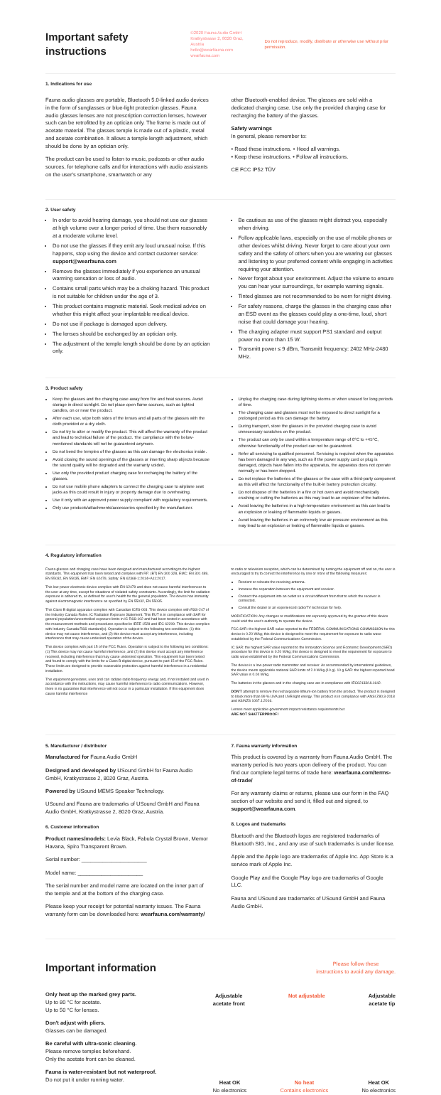Important safety instructions
©2020 Fauna Audio GmbH
Kratkystrasse 2, 8020 Graz, Austria
hello@wearfauna.com
wearfauna.com
Do not reproduce, modify, distribute or otherwise use without prior permission.
1. Indications for use
Fauna audio glasses are portable, Bluetooth 5.0-linked audio devices in the form of sunglasses or blue-light protection glasses. Fauna audio glasses lenses are not prescription correction lenses, however such can be retrofitted by an optician only. The frame is made out of acetate material. The glasses temple is made out of a plastic, metal and acetate combination. It allows a temple length adjustment, which should be done by an optician only.
The product can be used to listen to music, podcasts or other audio sources, for telephone calls and for interactions with audio assistants on the user's smartphone, smartwatch or any
other Bluetooth-enabled device. The glasses are sold with a dedicated charging case. Use only the provided charging case for recharging the battery of the glasses.
Safety warnings
In general, please remember to:
• Read these instructions. • Heed all warnings.
• Keep these instructions. • Follow all instructions.
CE FCC IP52 TÜV
2. User safety
In order to avoid hearing damage, you should not use our glasses at high volume over a longer period of time. Use them reasonably at a moderate volume level.
Do not use the glasses if they emit any loud unusual noise. If this happens, stop using the device and contact customer service: support@wearfauna.com
Remove the glasses immediately if you experience an unusual warming sensation or loss of audio.
Contains small parts which may be a choking hazard. This product is not suitable for children under the age of 3.
This product contains magnetic material. Seek medical advice on whether this might affect your implantable medical device.
Do not use if package is damaged upon delivery.
The lenses should be exchanged by an optician only.
The adjustment of the temple length should be done by an optician only.
Be cautious as use of the glasses might distract you, especially when driving.
Follow applicable laws, especially on the use of mobile phones or other devices whilst driving. Never forget to care about your own safety and the safety of others when you are wearing our glasses and listening to your preferred content while engaging in activities requiring your attention.
Never forget about your environment. Adjust the volume to ensure you can hear your surroundings, for example warning signals.
Tinted glasses are not recommended to be worn for night driving.
For safety reasons, charge the glasses in the charging case after an ESD event as the glasses could play a one-time, loud, short noise that could damage your hearing.
The charging adapter must support PS1 standard and output power no more than 15 W.
Transmitt power ≤ 9 dBm, Transmitt frequency: 2402 MHz-2480 MHz.
3. Product safety
Keep the glasses and the charging case away from fire and heat sources. Avoid storage in direct sunlight. Do not place open flame sources, such as lighted candles, on or near the product.
After each use, wipe both sides of the lenses and all parts of the glasses with the cloth provided or a dry cloth.
Do not try to alter or modify the product. This will affect the warranty of the product and lead to technical failure of the product. The compliance with the below-mentioned standards will not be guaranteed anymore.
Do not bend the temples of the glasses as this can damage the electronics inside.
Avoid closing the sound openings of the glasses or inserting sharp objects because the sound quality will be degraded and the warranty voided.
Use only the provided product charging case for recharging the battery of the glasses.
Do not use mobile phone adapters to connect the charging case to airplane seat jacks as this could result in injury or property damage due to overheating.
Use it only with an approved power supply compliant with regulatory requirements.
Only use products/attachments/accessories specified by the manufacturer.
Unplug the charging case during lightning storms or when unused for long periods of time.
The charging case and glasses must not be exposed to direct sunlight for a prolonged period as this can damage the battery.
During transport, store the glasses in the provided charging case to avoid unnecessary scratches on the product.
The product can only be used within a temperature range of 0°C to +45°C, otherwise functionality of the product can not be guaranteed.
Refer all servicing to qualified personnel. Servicing is required when the apparatus has been damaged in any way, such as if the power supply cord or plug is damaged, objects have fallen into the apparatus, the apparatus does not operate normally or has been dropped.
Do not replace the batteries of the glasses or the case with a third-party component as this will affect the functionality of the built-in battery protection circuitry.
Do not dispose of the batteries in a fire or hot oven and avoid mechanically crushing or cutting the batteries as this may lead to an explosion of the batteries.
Avoid leaving the batteries in a high-temperature environment as this can lead to an explosion or leaking of flammable liquids or gasses.
Avoid leaving the batteries in an extremely low air pressure environment as this may lead to an explosion or leaking of flammable liquids or gasses.
4. Regulatory information
Fauna glasses and charging case have been designed and manufactured according to the highest standards. This equipment has been tested and complies with RF: (BT) EN 300 328, EMC: EN 301 489, EN 55032, EN 55035, EMF: EN 62479, Safety: EN 62368-1:2014+A11:2017.
This low-power electronic device complies with EN 62479 and does not cause harmful interferences to the user at any time, except for situations of violated safety constraints. Accordingly, the limit for radiation exposure is adhered to, as defined for user's health for the general population. The device has immunity against electromagnetic interference as specified by EN 55032, EN 55035.
This Class B digital apparatus complies with Canadian ICES-003. This device complies with RSS-247 of the Industry Canada Rules. IC Radiation Exposure Statement: This EUT is in compliance with SAR for general population/uncontrolled exposure limits in IC RSS-102 and had been tested in accordance with the measurement methods and procedures specified in IEEE 1528 and IEC 62209. This device complies with Industry Canada RSS standard(s). Operation is subject to the following two conditions: (1) this device may not cause interference, and (2) this device must accept any interference, including interference that may cause undesired operation of the device.
This device complies with part 15 of the FCC Rules. Operation is subject to the following two conditions: (1) This device may not cause harmful interference, and (2) this device must accept any interference received, including interference that may cause undesired operation. This equipment has been tested and found to comply with the limits for a Class B digital device, pursuant to part 15 of the FCC Rules. These limits are designed to provide reasonable protection against harmful interference in a residential installation.
This equipment generates, uses and can radiate radio frequency energy and, if not installed and used in accordance with the instructions, may cause harmful interference to radio communications. However, there is no guarantee that interference will not occur in a particular installation. If this equipment does cause harmful interference
to radio or television reception, which can be determined by turning the equipment off and on, the user is encouraged to try to correct the interference by one or more of the following measures:
Reorient or relocate the receiving antenna.
Increase the separation between the equipment and receiver.
Connect the equipment into an outlet on a circuit different from that to which the receiver is connected.
Consult the dealer or an experienced radio/TV technician for help.
MODIFICATION: Any changes or modifications not expressly approved by the grantee of this device could void the user's authority to operate the device.
FCC SAR: the highest SAR value reported to the FEDERAL COMMUNICATIONS COMMISSION for this device is 0.20 W/kg; this device is designed to meet the requirement for exposure to radio wave established by the Federal Communications Commission.
IC SAR: the highest SAR value reported to the Innovation Science and Economic Development (ISED) procedure for this device is 0.20 W/kg; this device is designed to meet the requirement for exposure to radio wave established by the Federal Communications Commission.
The device is a low-power radio transmitter and receiver. As recommended by international guidelines, the device meets applicable national SAR limits of 2.0 W/kg (10 g). 10 g SAR: the highest reported head SAR value is 0.04 W/kg.
The batteries in the glasses and in the charging case are in compliance with IEC62133/UL1642.
DON'T attempt to remove the rechargeable lithium-ion battery from the product. The product is designed to block more than 99 % UVA and UVB light energy. This product is in compliance with ANSI Z80.3-2018 and AS/NZS 1067.1:2016.
Lenses meet applicable government impact resistance requirements but
ARE NOT SHATTERPROOF!
5. Manufacturer / distributor
Manufactured for Fauna Audio GmbH
Designed and developed by USound GmbH for Fauna Audio GmbH, Kratkystrasse 2, 8020 Graz, Austria.
Powered by USound MEMS Speaker Technology.
USound and Fauna are trademarks of USound GmbH and Fauna Audio GmbH, Kratkystrasse 2, 8020 Graz, Austria.
6. Customer information
Product names/models: Levia Black, Fabula Crystal Brown, Memor Havana, Spiro Transparent Brown.
Serial number: ______________________
Model name: ______________________
The serial number and model name are located on the inner part of the temple and at the bottom of the charging case.
Please keep your receipt for potential warranty issues. The Fauna warranty form can be downloaded here: wearfauna.com/warranty/
7. Fauna warranty information
This product is covered by a warranty from Fauna Audio GmbH. The warranty period is two years upon delivery of the product. You can find our complete legal terms of trade here: wearfauna.com/terms-of-trade/
For any warranty claims or returns, please use our form in the FAQ section of our website and send it, filled out and signed, to support@wearfauna.com.
8. Logos and trademarks
Bluetooth and the Bluetooth logos are registered trademarks of Bluetooth SIG, Inc., and any use of such trademarks is under license.
Apple and the Apple logo are trademarks of Apple Inc. App Store is a service mark of Apple Inc.
Google Play and the Google Play logo are trademarks of Google LLC.
Fauna and USound are trademarks of USound GmbH and Fauna Audio GmbH.
Important information
Please follow these
instructions to avoid any damage.
Only heat up the marked grey parts.
Up to 80 °C for acetate.
Up to 50 °C for lenses.
Don't adjust with pliers.
Glasses can be damaged.
Be careful with ultra-sonic cleaning.
Please remove temples beforehand.
Only the acetate front can be cleaned.
Fauna is water-resistant but not waterproof.
Do not put it under running water.
Adjustable
acetate front Not adjustable Adjustable
acetate tip
Heat OK
No electronics No heat
Contains electronics Heat OK
No electronics